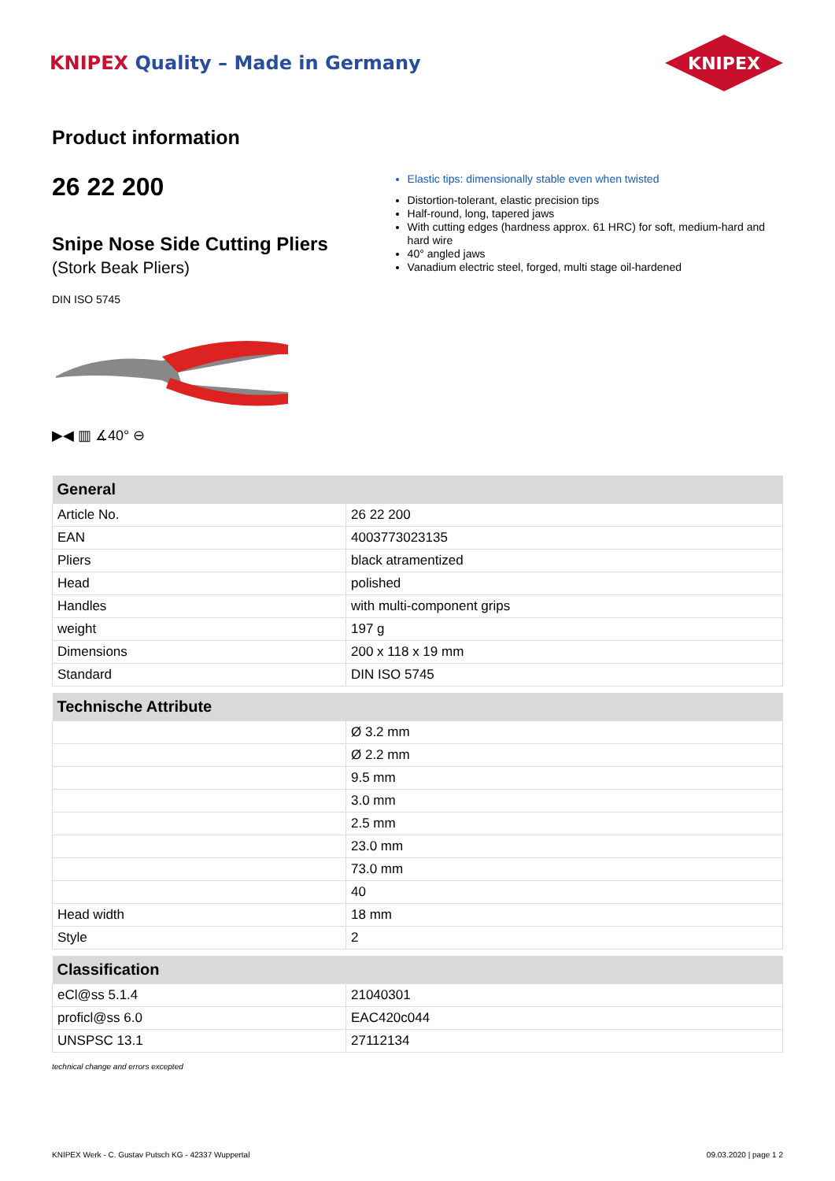KNIPEX Quality – Made in Germany
KNIPEX
Product information
26 22 200
Snipe Nose Side Cutting Pliers
(Stork Beak Pliers)
DIN ISO 5745
▶◀ ▥ ∡40° ⊖
Elastic tips: dimensionally stable even when twisted
Distortion-tolerant, elastic precision tips
Half-round, long, tapered jaws
With cutting edges (hardness approx. 61 HRC) for soft, medium-hard and hard wire
40° angled jaws
Vanadium electric steel, forged, multi stage oil-hardened
| General | |
| --- | --- |
| Article No. | 26 22 200 |
| EAN | 4003773023135 |
| Pliers | black atramentized |
| Head | polished |
| Handles | with multi-component grips |
| weight | 197 g |
| Dimensions | 200 x 118 x 19 mm |
| Standard | DIN ISO 5745 |
| Technische Attribute | |
| --- | --- |
| | Ø 3.2 mm |
| | Ø 2.2 mm |
| | 9.5 mm |
| | 3.0 mm |
| | 2.5 mm |
| | 23.0 mm |
| | 73.0 mm |
| | 40 |
| Head width | 18 mm |
| Style | 2 |
| Classification | |
| --- | --- |
| eCl@ss 5.1.4 | 21040301 |
| proficl@ss 6.0 | EAC420c044 |
| UNSPSC 13.1 | 27112134 |
technical change and errors excepted
KNIPEX Werk - C. Gustav Putsch KG - 42337 Wuppertal 09.03.2020 | page 1 2